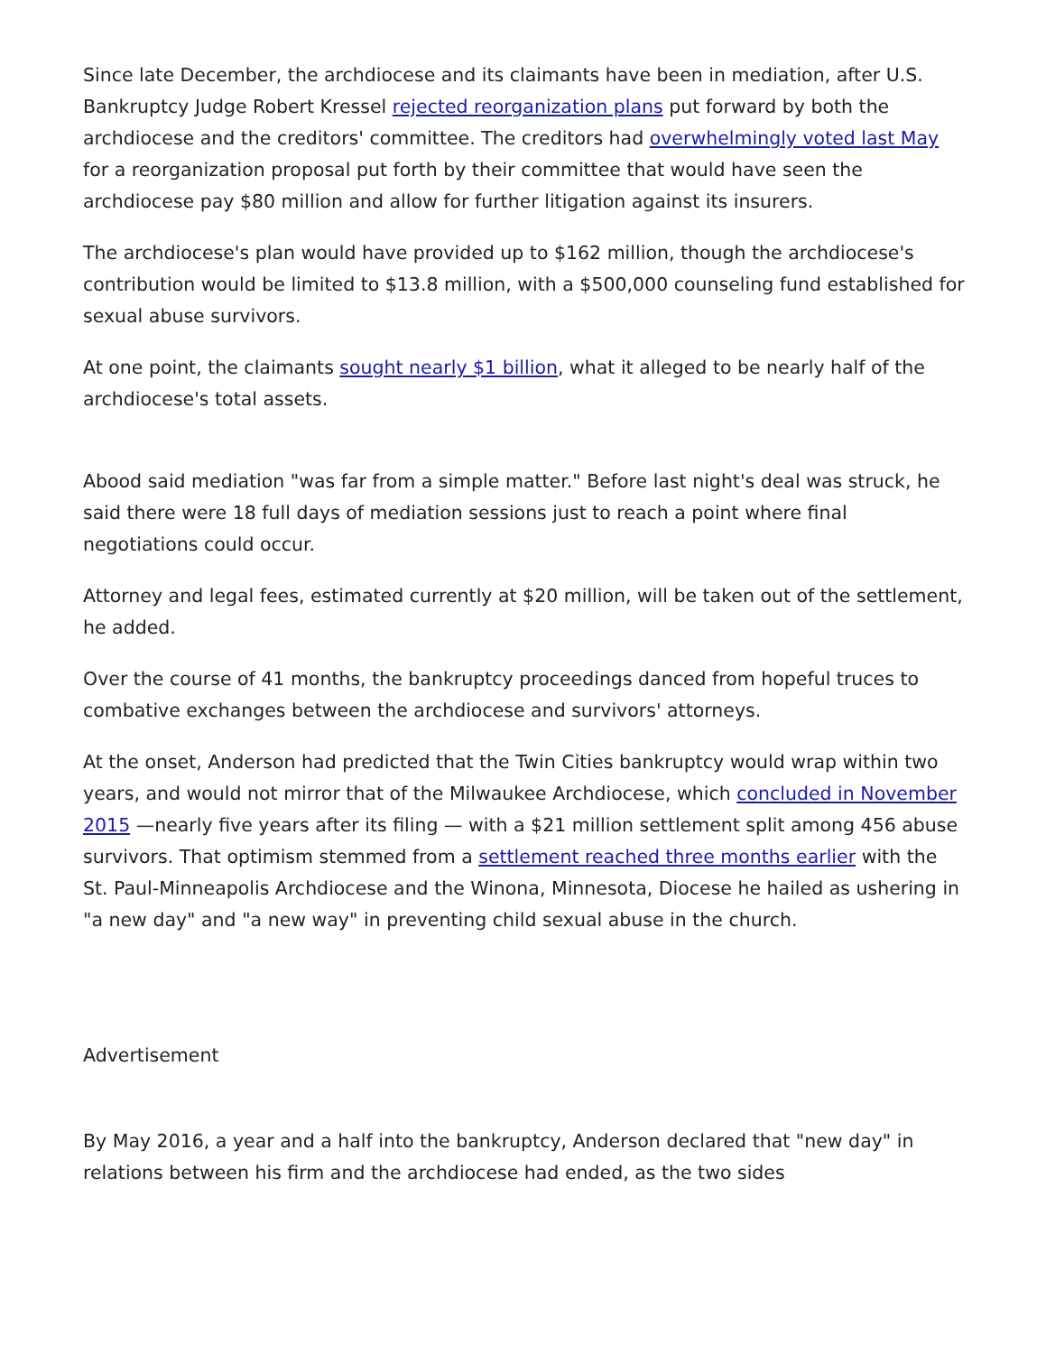Since late December, the archdiocese and its claimants have been in mediation, after U.S. Bankruptcy Judge Robert Kressel rejected reorganization plans put forward by both the archdiocese and the creditors' committee. The creditors had overwhelmingly voted last May for a reorganization proposal put forth by their committee that would have seen the archdiocese pay $80 million and allow for further litigation against its insurers.
The archdiocese's plan would have provided up to $162 million, though the archdiocese's contribution would be limited to $13.8 million, with a $500,000 counseling fund established for sexual abuse survivors.
At one point, the claimants sought nearly $1 billion, what it alleged to be nearly half of the archdiocese's total assets.
Abood said mediation "was far from a simple matter." Before last night's deal was struck, he said there were 18 full days of mediation sessions just to reach a point where final negotiations could occur.
Attorney and legal fees, estimated currently at $20 million, will be taken out of the settlement, he added.
Over the course of 41 months, the bankruptcy proceedings danced from hopeful truces to combative exchanges between the archdiocese and survivors' attorneys.
At the onset, Anderson had predicted that the Twin Cities bankruptcy would wrap within two years, and would not mirror that of the Milwaukee Archdiocese, which concluded in November 2015 —nearly five years after its filing — with a $21 million settlement split among 456 abuse survivors. That optimism stemmed from a settlement reached three months earlier with the St. Paul-Minneapolis Archdiocese and the Winona, Minnesota, Diocese he hailed as ushering in "a new day" and "a new way" in preventing child sexual abuse in the church.
Advertisement
By May 2016, a year and a half into the bankruptcy, Anderson declared that "new day" in relations between his firm and the archdiocese had ended, as the two sides